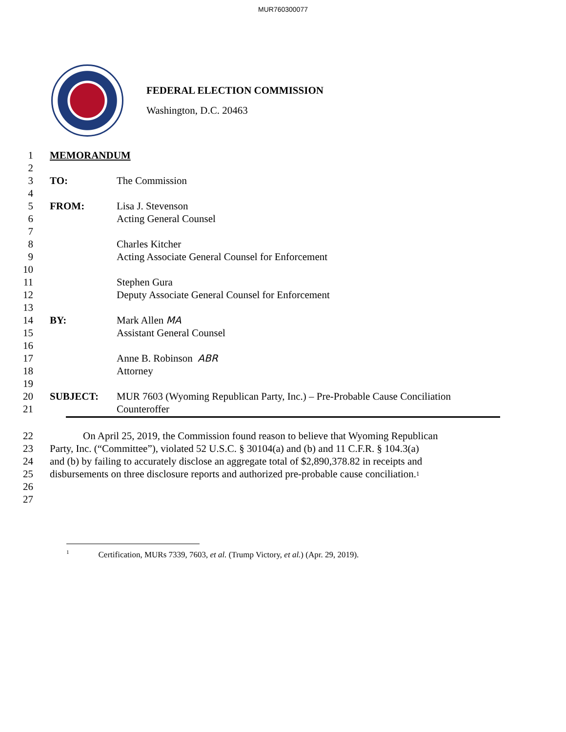MUR760300077
FEDERAL ELECTION COMMISSION
Washington, D.C. 20463
1 MEMORANDUM
2
3 TO: The Commission
4
5 FROM: Lisa J. Stevenson
6 Acting General Counsel
7
8 Charles Kitcher
9 Acting Associate General Counsel for Enforcement
10
11 Stephen Gura
12 Deputy Associate General Counsel for Enforcement
13
14 BY: Mark Allen MA
15 Assistant General Counsel
16
17 Anne B. Robinson ABR
18 Attorney
19
20 SUBJECT: MUR 7603 (Wyoming Republican Party, Inc.) – Pre-Probable Cause Conciliation
21 Counteroffer
22 On April 25, 2019, the Commission found reason to believe that Wyoming Republican
23 Party, Inc. (“Committee”), violated 52 U.S.C. § 30104(a) and (b) and 11 C.F.R. § 104.3(a)
24 and (b) by failing to accurately disclose an aggregate total of $2,890,378.82 in receipts and
25 disbursements on three disclosure reports and authorized pre-probable cause conciliation.<sup>1</sup>
26
27
<sup>1</sup> Certification, MURs 7339, 7603, et al. (Trump Victory, et al.) (Apr. 29, 2019).